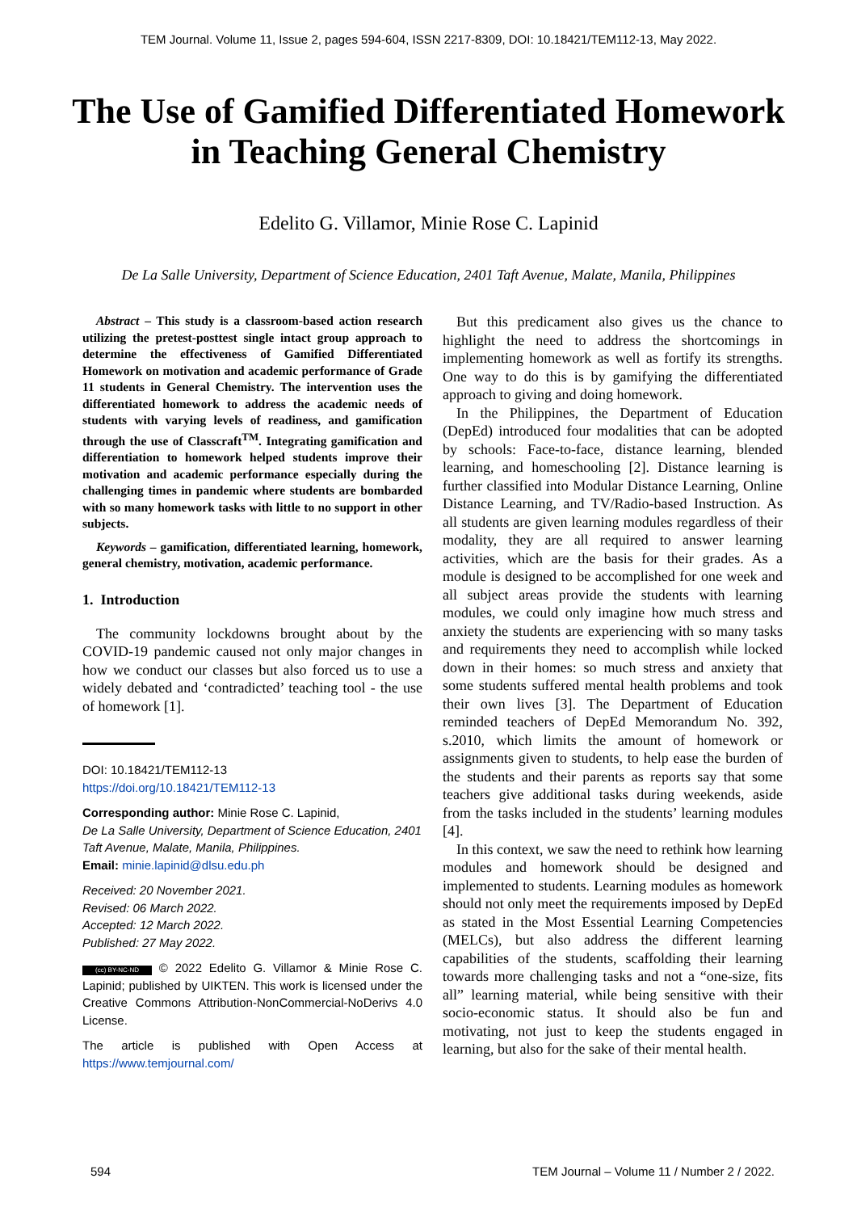TEM Journal. Volume 11, Issue 2, pages 594-604, ISSN 2217-8309, DOI: 10.18421/TEM112-13, May 2022.
The Use of Gamified Differentiated Homework
in Teaching General Chemistry
Edelito G. Villamor, Minie Rose C. Lapinid
De La Salle University, Department of Science Education, 2401 Taft Avenue, Malate, Manila, Philippines
Abstract – This study is a classroom-based action research utilizing the pretest-posttest single intact group approach to determine the effectiveness of Gamified Differentiated Homework on motivation and academic performance of Grade 11 students in General Chemistry. The intervention uses the differentiated homework to address the academic needs of students with varying levels of readiness, and gamification through the use of Classcraft<sup>TM</sup>. Integrating gamification and differentiation to homework helped students improve their motivation and academic performance especially during the challenging times in pandemic where students are bombarded with so many homework tasks with little to no support in other subjects.
Keywords – gamification, differentiated learning, homework, general chemistry, motivation, academic performance.
1. Introduction
The community lockdowns brought about by the COVID-19 pandemic caused not only major changes in how we conduct our classes but also forced us to use a widely debated and ‘contradicted’ teaching tool - the use of homework [1].
DOI: 10.18421/TEM112-13
https://doi.org/10.18421/TEM112-13
Corresponding author: Minie Rose C. Lapinid,
De La Salle University, Department of Science Education, 2401 Taft Avenue, Malate, Manila, Philippines.
Email: minie.lapinid@dlsu.edu.ph
Received: 20 November 2021.
Revised: 06 March 2022.
Accepted: 12 March 2022.
Published: 27 May 2022.
(cc) BY-NC-ND © 2022 Edelito G. Villamor & Minie Rose C. Lapinid; published by UIKTEN. This work is licensed under the Creative Commons Attribution-NonCommercial-NoDerivs 4.0 License.
The article is published with Open Access at https://www.temjournal.com/
But this predicament also gives us the chance to highlight the need to address the shortcomings in implementing homework as well as fortify its strengths. One way to do this is by gamifying the differentiated approach to giving and doing homework.
In the Philippines, the Department of Education (DepEd) introduced four modalities that can be adopted by schools: Face-to-face, distance learning, blended learning, and homeschooling [2]. Distance learning is further classified into Modular Distance Learning, Online Distance Learning, and TV/Radio-based Instruction. As all students are given learning modules regardless of their modality, they are all required to answer learning activities, which are the basis for their grades. As a module is designed to be accomplished for one week and all subject areas provide the students with learning modules, we could only imagine how much stress and anxiety the students are experiencing with so many tasks and requirements they need to accomplish while locked down in their homes: so much stress and anxiety that some students suffered mental health problems and took their own lives [3]. The Department of Education reminded teachers of DepEd Memorandum No. 392, s.2010, which limits the amount of homework or assignments given to students, to help ease the burden of the students and their parents as reports say that some teachers give additional tasks during weekends, aside from the tasks included in the students’ learning modules [4].
In this context, we saw the need to rethink how learning modules and homework should be designed and implemented to students. Learning modules as homework should not only meet the requirements imposed by DepEd as stated in the Most Essential Learning Competencies (MELCs), but also address the different learning capabilities of the students, scaffolding their learning towards more challenging tasks and not a “one-size, fits all” learning material, while being sensitive with their socio-economic status. It should also be fun and motivating, not just to keep the students engaged in learning, but also for the sake of their mental health.
594 TEM Journal – Volume 11 / Number 2 / 2022.